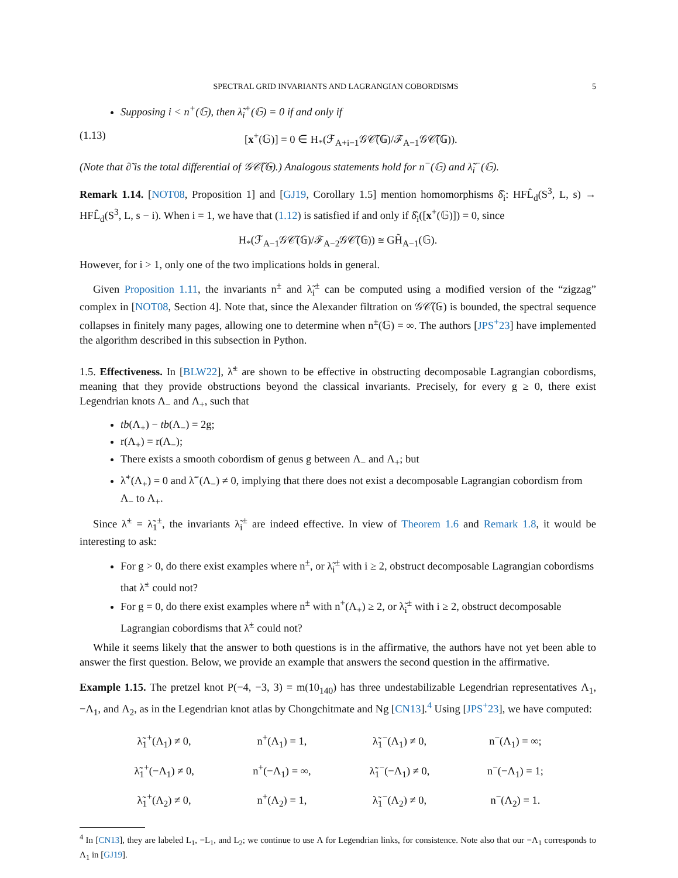SPECTRAL GRID INVARIANTS AND LAGRANGIAN COBORDISMS 5
Supposing i < n<sup>+</sup>(𝔾), then λ̃<sub>i</sub><sup>+</sup>(𝔾) = 0 if and only if
(1.13) [x<sup>+</sup>(𝔾)] = 0 ∈ H<sub>*</sub>(ℱ<sub>A+i−1</sub>𝒢𝒞̃(𝔾)/ℱ<sub>A−1</sub>𝒢𝒞̃(𝔾)).
(Note that ∂̃ is the total differential of 𝒢𝒞̃(𝔾).) Analogous statements hold for n<sup>−</sup>(𝔾) and λ̃<sub>i</sub><sup>−</sup>(𝔾).
Remark 1.14. [NOT08, Proposition 1] and [GJ19, Corollary 1.5] mention homomorphisms δ̂<sub>i</sub>: HFL̂<sub>d</sub>(S<sup>3</sup>, L, s) → HFL̂<sub>d</sub>(S<sup>3</sup>, L, s − i). When i = 1, we have that (1.12) is satisfied if and only if δ̂<sub>i</sub>([x<sup>+</sup>(𝔾)]) = 0, since
H<sub>*</sub>(ℱ<sub>A−1</sub>𝒢𝒞̃(𝔾)/ℱ<sub>A−2</sub>𝒢𝒞̃(𝔾)) ≅ GH̃<sub>A−1</sub>(𝔾).
However, for i > 1, only one of the two implications holds in general.
Given Proposition 1.11, the invariants n<sup>±</sup> and λ̃<sub>i</sub><sup>±</sup> can be computed using a modified version of the “zigzag” complex in [NOT08, Section 4]. Note that, since the Alexander filtration on 𝒢𝒞̃(𝔾) is bounded, the spectral sequence collapses in finitely many pages, allowing one to determine when n<sup>±</sup>(𝔾) = ∞. The authors [JPS<sup>+</sup>23] have implemented the algorithm described in this subsection in Python.
1.5. Effectiveness. In [BLW22], λ̃<sup>±</sup> are shown to be effective in obstructing decomposable Lagrangian cobordisms, meaning that they provide obstructions beyond the classical invariants. Precisely, for every g ≥ 0, there exist Legendrian knots Λ<sub>−</sub> and Λ<sub>+</sub>, such that
tb(Λ<sub>+</sub>) − tb(Λ<sub>−</sub>) = 2g;
r(Λ<sub>+</sub>) = r(Λ<sub>−</sub>);
There exists a smooth cobordism of genus g between Λ<sub>−</sub> and Λ<sub>+</sub>; but
λ̃<sup>+</sup>(Λ<sub>+</sub>) = 0 and λ̃<sup>−</sup>(Λ<sub>−</sub>) ≠ 0, implying that there does not exist a decomposable Lagrangian cobordism from Λ<sub>−</sub> to Λ<sub>+</sub>.
Since λ̃<sup>±</sup> = λ̃<sub>1</sub><sup>±</sup>, the invariants λ̃<sub>i</sub><sup>±</sup> are indeed effective. In view of Theorem 1.6 and Remark 1.8, it would be interesting to ask:
For g > 0, do there exist examples where n<sup>±</sup>, or λ̃<sub>i</sub><sup>±</sup> with i ≥ 2, obstruct decomposable Lagrangian cobordisms that λ̃<sup>±</sup> could not?
For g = 0, do there exist examples where n<sup>±</sup> with n<sup>+</sup>(Λ<sub>+</sub>) ≥ 2, or λ̃<sub>i</sub><sup>±</sup> with i ≥ 2, obstruct decomposable Lagrangian cobordisms that λ̃<sup>±</sup> could not?
While it seems likely that the answer to both questions is in the affirmative, the authors have not yet been able to answer the first question. Below, we provide an example that answers the second question in the affirmative.
Example 1.15. The pretzel knot P(−4, −3, 3) = m(10<sub>140</sub>) has three undestabilizable Legendrian representatives Λ<sub>1</sub>, −Λ<sub>1</sub>, and Λ<sub>2</sub>, as in the Legendrian knot atlas by Chongchitmate and Ng [CN13].<sup>4</sup> Using [JPS<sup>+</sup>23], we have computed:
| λ̃<sub>1</sub><sup>+</sup>(Λ<sub>1</sub>) ≠ 0, | n<sup>+</sup>(Λ<sub>1</sub>) = 1, | λ̃<sub>1</sub><sup>−</sup>(Λ<sub>1</sub>) ≠ 0, | n<sup>−</sup>(Λ<sub>1</sub>) = ∞; |
| λ̃<sub>1</sub><sup>+</sup>(−Λ<sub>1</sub>) ≠ 0, | n<sup>+</sup>(−Λ<sub>1</sub>) = ∞, | λ̃<sub>1</sub><sup>−</sup>(−Λ<sub>1</sub>) ≠ 0, | n<sup>−</sup>(−Λ<sub>1</sub>) = 1; |
| λ̃<sub>1</sub><sup>+</sup>(Λ<sub>2</sub>) ≠ 0, | n<sup>+</sup>(Λ<sub>2</sub>) = 1, | λ̃<sub>1</sub><sup>−</sup>(Λ<sub>2</sub>) ≠ 0, | n<sup>−</sup>(Λ<sub>2</sub>) = 1. |
<sup>4</sup> In [CN13], they are labeled L<sub>1</sub>, −L<sub>1</sub>, and L<sub>2</sub>; we continue to use Λ for Legendrian links, for consistence. Note also that our −Λ<sub>1</sub> corresponds to Λ<sub>1</sub> in [GJ19].